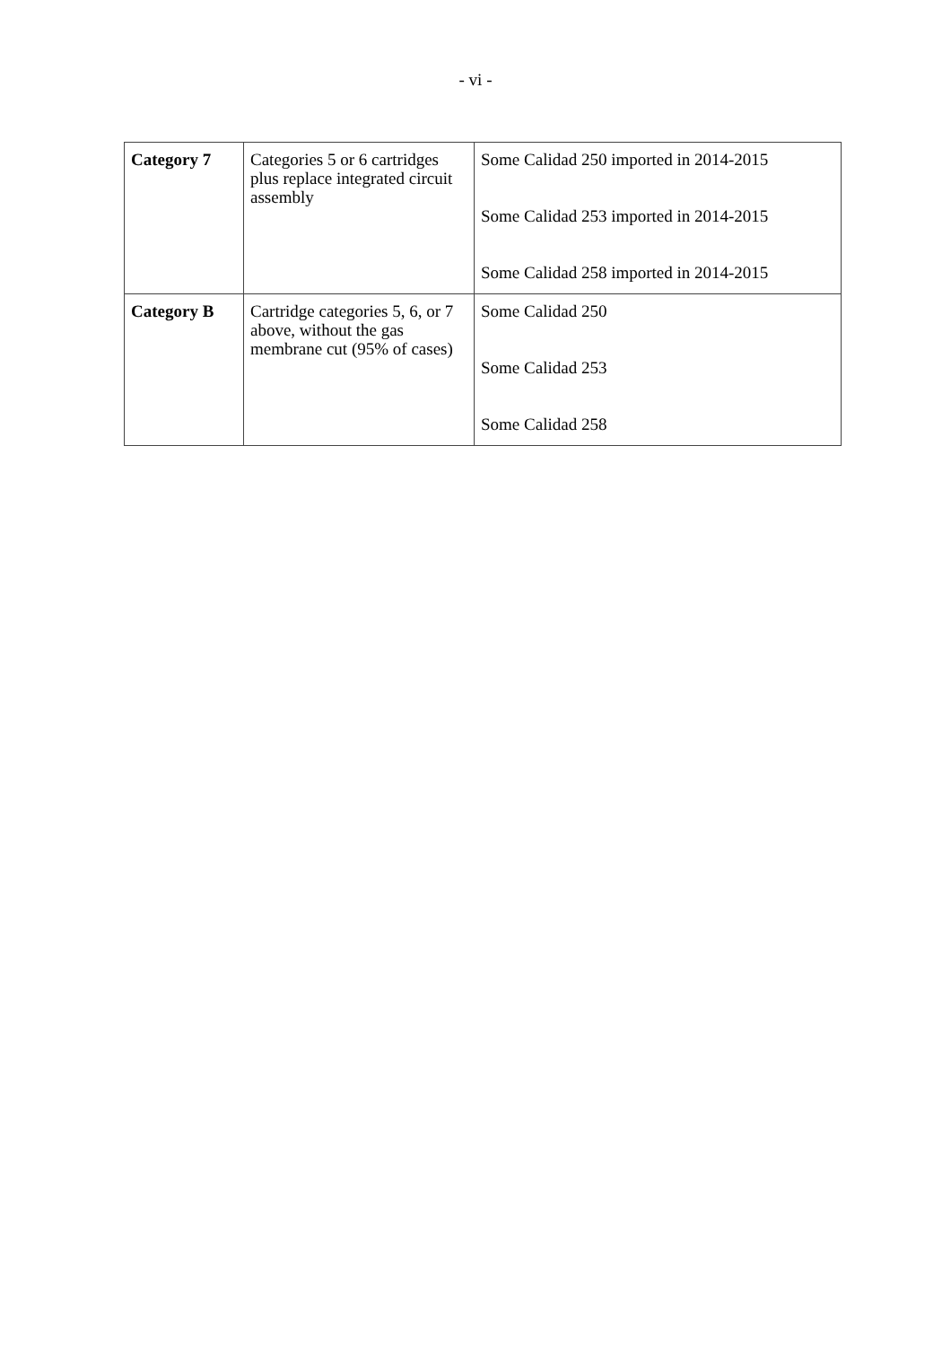- vi -
| Category 7 | Categories 5 or 6 cartridges plus replace integrated circuit assembly | Some Calidad 250 imported in 2014-2015 Some Calidad 253 imported in 2014-2015 Some Calidad 258 imported in 2014-2015 |
| Category B | Cartridge categories 5, 6, or 7 above, without the gas membrane cut (95% of cases) | Some Calidad 250 Some Calidad 253 Some Calidad 258 |